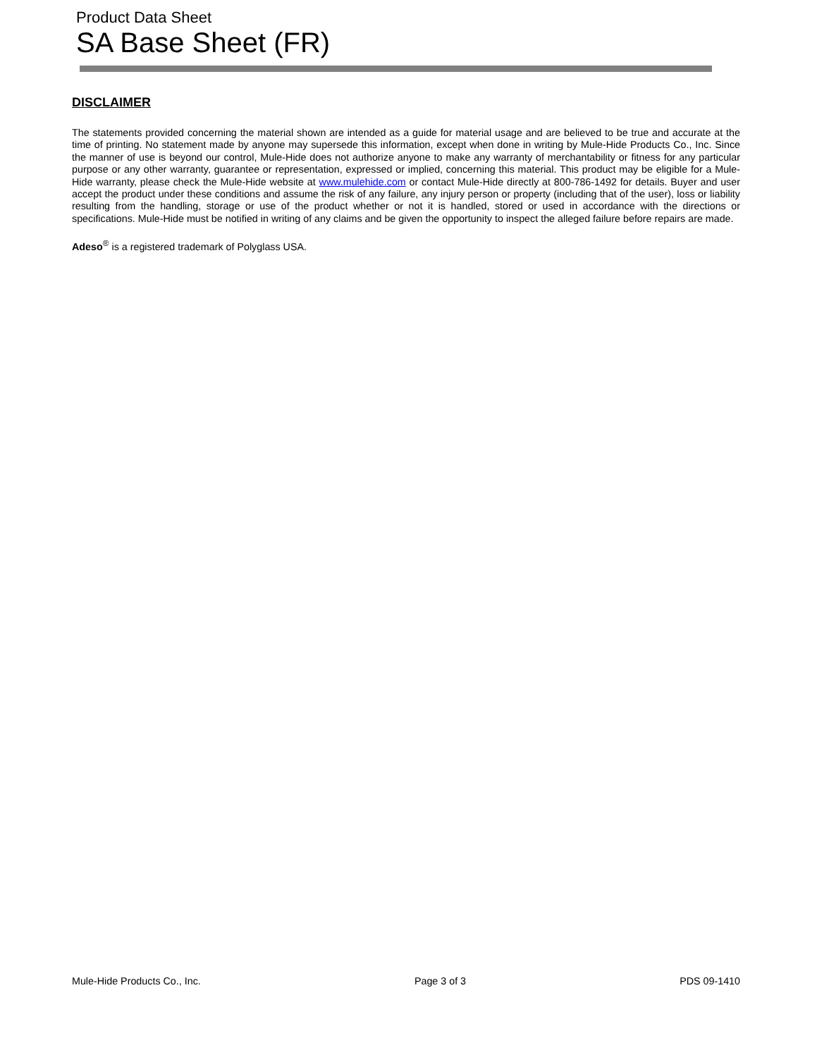Product Data Sheet
SA Base Sheet (FR)
DISCLAIMER
The statements provided concerning the material shown are intended as a guide for material usage and are believed to be true and accurate at the time of printing. No statement made by anyone may supersede this information, except when done in writing by Mule-Hide Products Co., Inc. Since the manner of use is beyond our control, Mule-Hide does not authorize anyone to make any warranty of merchantability or fitness for any particular purpose or any other warranty, guarantee or representation, expressed or implied, concerning this material. This product may be eligible for a Mule-Hide warranty, please check the Mule-Hide website at www.mulehide.com or contact Mule-Hide directly at 800-786-1492 for details. Buyer and user accept the product under these conditions and assume the risk of any failure, any injury person or property (including that of the user), loss or liability resulting from the handling, storage or use of the product whether or not it is handled, stored or used in accordance with the directions or specifications. Mule-Hide must be notified in writing of any claims and be given the opportunity to inspect the alleged failure before repairs are made.
Adeso<sup>®</sup> is a registered trademark of Polyglass USA.
Mule-Hide Products Co., Inc. Page 3 of 3 PDS 09-1410